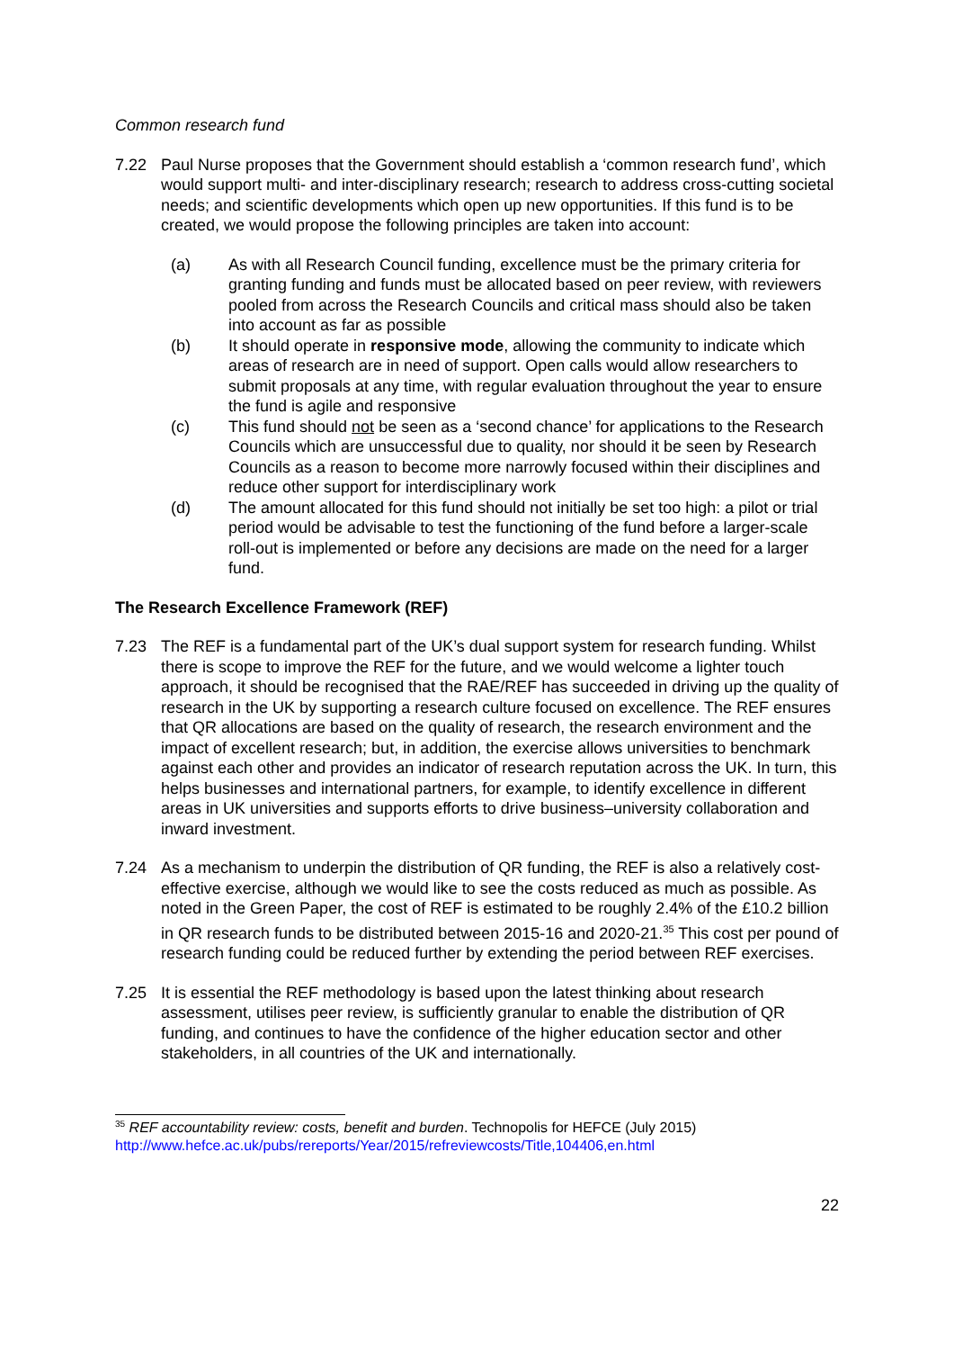Common research fund
7.22 Paul Nurse proposes that the Government should establish a ‘common research fund’, which would support multi- and inter-disciplinary research; research to address cross-cutting societal needs; and scientific developments which open up new opportunities. If this fund is to be created, we would propose the following principles are taken into account:
(a) As with all Research Council funding, excellence must be the primary criteria for granting funding and funds must be allocated based on peer review, with reviewers pooled from across the Research Councils and critical mass should also be taken into account as far as possible
(b) It should operate in responsive mode, allowing the community to indicate which areas of research are in need of support. Open calls would allow researchers to submit proposals at any time, with regular evaluation throughout the year to ensure the fund is agile and responsive
(c) This fund should not be seen as a ‘second chance’ for applications to the Research Councils which are unsuccessful due to quality, nor should it be seen by Research Councils as a reason to become more narrowly focused within their disciplines and reduce other support for interdisciplinary work
(d) The amount allocated for this fund should not initially be set too high: a pilot or trial period would be advisable to test the functioning of the fund before a larger-scale roll-out is implemented or before any decisions are made on the need for a larger fund.
The Research Excellence Framework (REF)
7.23 The REF is a fundamental part of the UK’s dual support system for research funding. Whilst there is scope to improve the REF for the future, and we would welcome a lighter touch approach, it should be recognised that the RAE/REF has succeeded in driving up the quality of research in the UK by supporting a research culture focused on excellence. The REF ensures that QR allocations are based on the quality of research, the research environment and the impact of excellent research; but, in addition, the exercise allows universities to benchmark against each other and provides an indicator of research reputation across the UK. In turn, this helps businesses and international partners, for example, to identify excellence in different areas in UK universities and supports efforts to drive business–university collaboration and inward investment.
7.24 As a mechanism to underpin the distribution of QR funding, the REF is also a relatively cost-effective exercise, although we would like to see the costs reduced as much as possible. As noted in the Green Paper, the cost of REF is estimated to be roughly 2.4% of the £10.2 billion in QR research funds to be distributed between 2015-16 and 2020-21.<sup>35</sup> This cost per pound of research funding could be reduced further by extending the period between REF exercises.
7.25 It is essential the REF methodology is based upon the latest thinking about research assessment, utilises peer review, is sufficiently granular to enable the distribution of QR funding, and continues to have the confidence of the higher education sector and other stakeholders, in all countries of the UK and internationally.
<sup>35</sup> REF accountability review: costs, benefit and burden. Technopolis for HEFCE (July 2015)
http://www.hefce.ac.uk/pubs/rereports/Year/2015/refreviewcosts/Title,104406,en.html
22